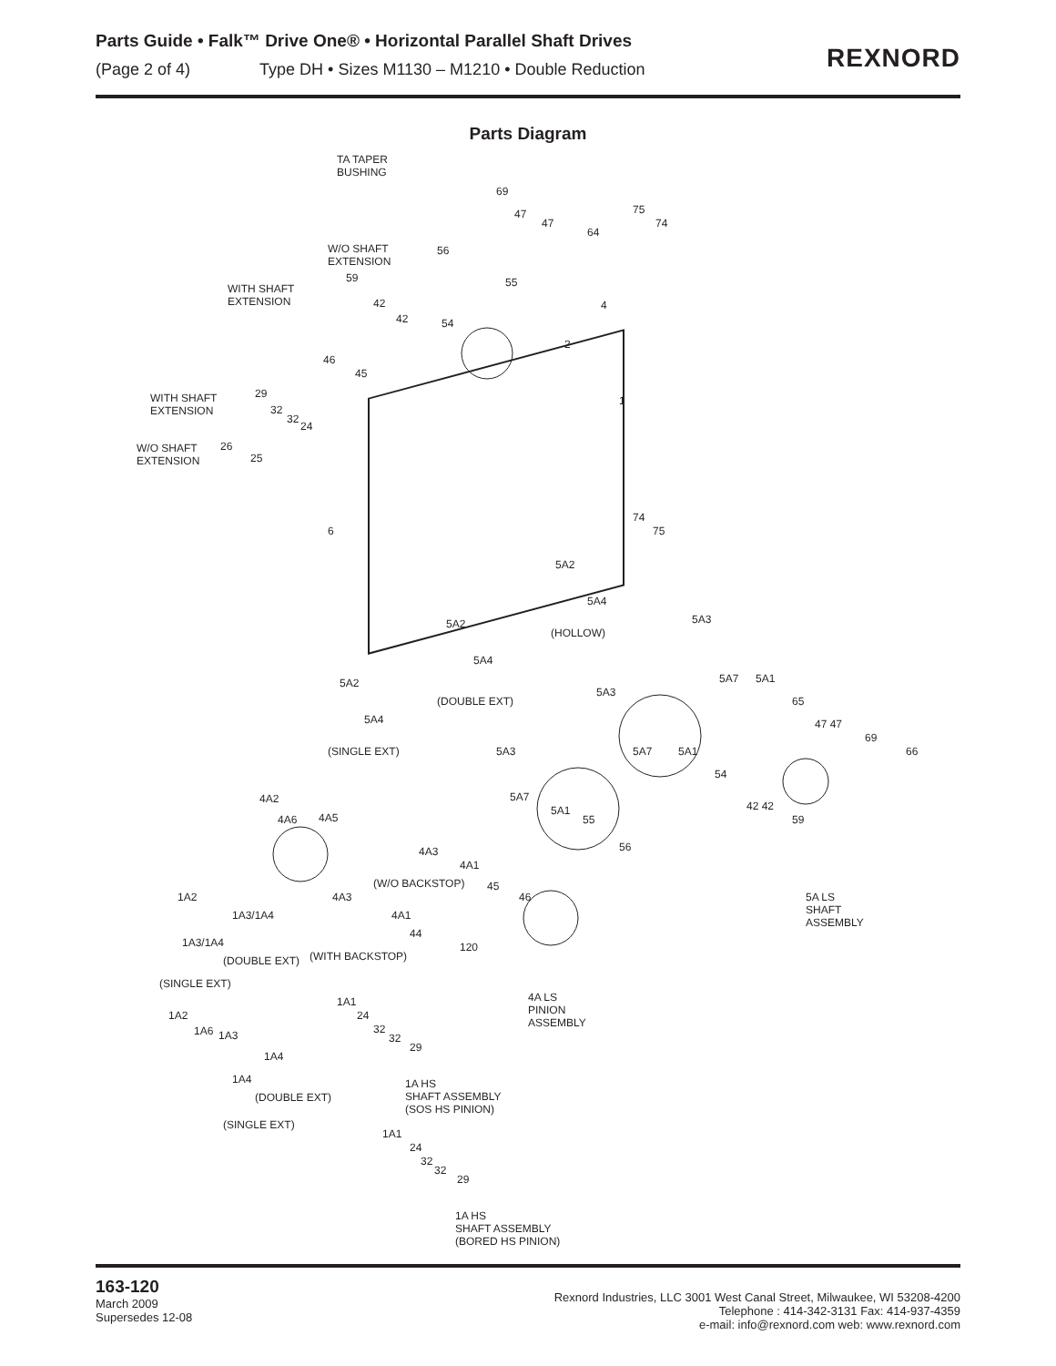Parts Guide • Falk™ Drive One® • Horizontal Parallel Shaft Drives
(Page 2 of 4) Type DH • Sizes M1130 – M1210 • Double Reduction
REXNORD
Parts Diagram
TA TAPER
BUSHING
69
47
47
64
75
74
W/O SHAFT
EXTENSION
56
WITH SHAFT
EXTENSION
59 55
42
42 54
4
2
46
45
1
WITH SHAFT
EXTENSION
29
32
32
24
W/O SHAFT
EXTENSION
26
25
6
74
75
5A2
5A4
5A3
5A2
(HOLLOW)
5A4
5A2 5A7 5A1
5A3
5A4
(DOUBLE EXT) 65
5A3 5A7 5A1
47 47
69
66
(SINGLE EXT)
54
4A2 5A7
5A1 42 42
4A6 4A5 55 59
4A3 56
4A1
45
1A2 4A3
(W/O BACKSTOP)
46
5A LS
SHAFT
ASSEMBLY
1A3/1A4 4A1
44
1A3/1A4 120
(DOUBLE EXT) (WITH BACKSTOP)
(SINGLE EXT)
1A1
4A LS
PINION
ASSEMBLY
1A2 24
32
32
1A6 1A3
29
1A4
1A HS
SHAFT ASSEMBLY
(SOS HS PINION)
1A4
(DOUBLE EXT)
(SINGLE EXT)
1A1
24
32
32
29
1A HS
SHAFT ASSEMBLY
(BORED HS PINION)
163-120
March 2009
Supersedes 12-08
Rexnord Industries, LLC 3001 West Canal Street, Milwaukee, WI 53208-4200
Telephone : 414-342-3131 Fax: 414-937-4359
e-mail: info@rexnord.com web: www.rexnord.com